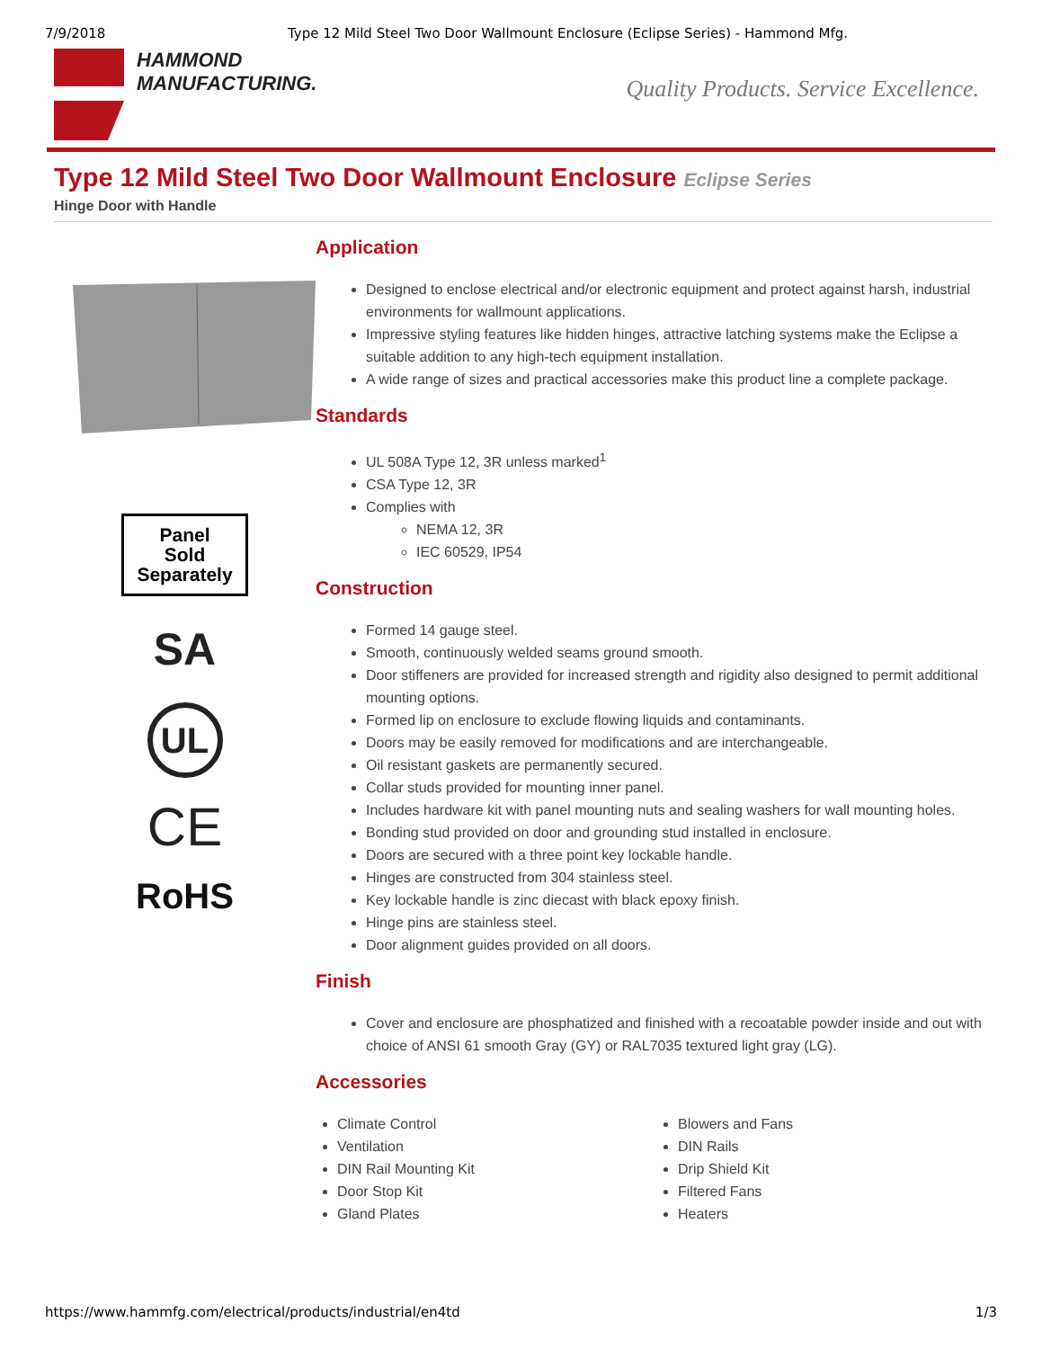7/9/2018 Type 12 Mild Steel Two Door Wallmount Enclosure (Eclipse Series) - Hammond Mfg.
HAMMOND
MANUFACTURING.
Quality Products. Service Excellence.
Type 12 Mild Steel Two Door Wallmount Enclosure Eclipse Series
Hinge Door with Handle
Panel
Sold
Separately
SA
UL
CE
RoHS
Application
Designed to enclose electrical and/or electronic equipment and protect against harsh, industrial environments for wallmount applications.
Impressive styling features like hidden hinges, attractive latching systems make the Eclipse a suitable addition to any high-tech equipment installation.
A wide range of sizes and practical accessories make this product line a complete package.
Standards
UL 508A Type 12, 3R unless marked<sup>1</sup>
CSA Type 12, 3R
Complies with
NEMA 12, 3R
IEC 60529, IP54
Construction
Formed 14 gauge steel.
Smooth, continuously welded seams ground smooth.
Door stiffeners are provided for increased strength and rigidity also designed to permit additional mounting options.
Formed lip on enclosure to exclude flowing liquids and contaminants.
Doors may be easily removed for modifications and are interchangeable.
Oil resistant gaskets are permanently secured.
Collar studs provided for mounting inner panel.
Includes hardware kit with panel mounting nuts and sealing washers for wall mounting holes.
Bonding stud provided on door and grounding stud installed in enclosure.
Doors are secured with a three point key lockable handle.
Hinges are constructed from 304 stainless steel.
Key lockable handle is zinc diecast with black epoxy finish.
Hinge pins are stainless steel.
Door alignment guides provided on all doors.
Finish
Cover and enclosure are phosphatized and finished with a recoatable powder inside and out with choice of ANSI 61 smooth Gray (GY) or RAL7035 textured light gray (LG).
Accessories
Climate Control
Ventilation
DIN Rail Mounting Kit
Door Stop Kit
Gland Plates
Blowers and Fans
DIN Rails
Drip Shield Kit
Filtered Fans
Heaters
https://www.hammfg.com/electrical/products/industrial/en4td 1/3